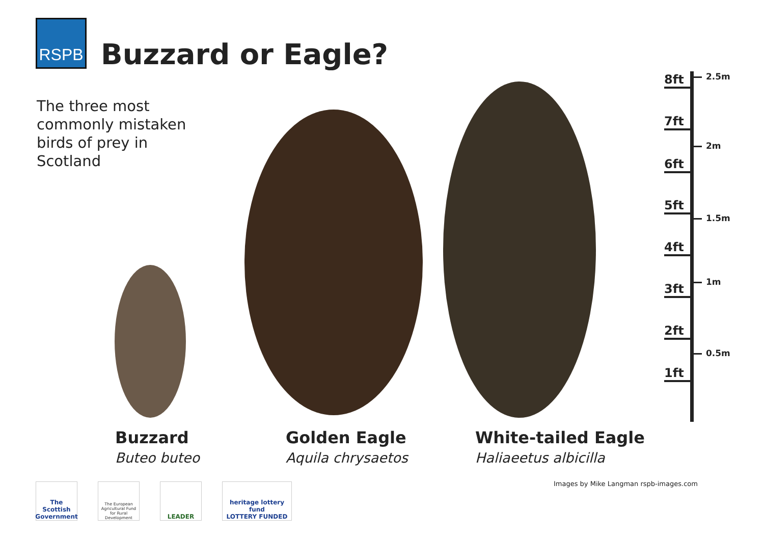RSPB
Buzzard or Eagle?
The three most commonly mistaken birds of prey in Scotland
Buzzard
Buteo buteo
Golden Eagle
Aquila chrysaetos
White-tailed Eagle
Haliaeetus albicilla
8ft
7ft
6ft
5ft
4ft
3ft
2ft
1ft
​ 2.5m
2m
1.5m
1m
0.5m
Images by Mike Langman rspb-images.com
The Scottish Government
The European Agricultural Fund for Rural Development
LEADER
heritage lottery fund
LOTTERY FUNDED